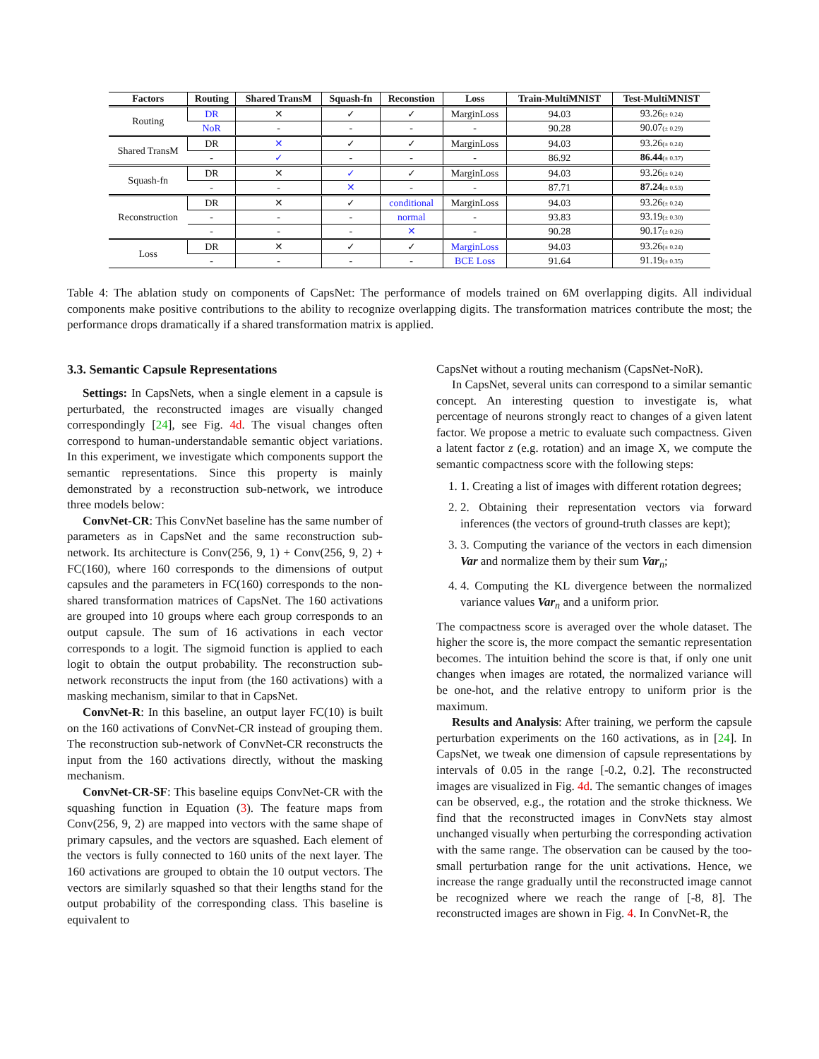| Factors | Routing | Shared TransM | Squash-fn | Reconstion | Loss | Train-MultiMNIST | Test-MultiMNIST |
| --- | --- | --- | --- | --- | --- | --- | --- |
| Routing | DR | ✕ | ✓ | ✓ | MarginLoss | 94.03 | 93.26 (± 0.24) |
| | NoR | - | - | - | - | 90.28 | 90.07 (± 0.29) |
| Shared TransM | DR | ✕ | ✓ | ✓ | MarginLoss | 94.03 | 93.26 (± 0.24) |
| | - | ✓ | - | - | - | 86.92 | 86.44 (± 0.37) |
| Squash-fn | DR | ✕ | ✓ | ✓ | MarginLoss | 94.03 | 93.26 (± 0.24) |
| | - | - | ✕ | - | - | 87.71 | 87.24 (± 0.53) |
| Reconstruction | DR | ✕ | ✓ | conditional | MarginLoss | 94.03 | 93.26 (± 0.24) |
| | - | - | - | normal | - | 93.83 | 93.19 (± 0.30) |
| | - | - | - | ✕ | - | 90.28 | 90.17 (± 0.26) |
| Loss | DR | ✕ | ✓ | ✓ | MarginLoss | 94.03 | 93.26 (± 0.24) |
| | - | - | - | - | BCE Loss | 91.64 | 91.19 (± 0.35) |
Table 4: The ablation study on components of CapsNet: The performance of models trained on 6M overlapping digits. All individual components make positive contributions to the ability to recognize overlapping digits. The transformation matrices contribute the most; the performance drops dramatically if a shared transformation matrix is applied.
3.3. Semantic Capsule Representations
Settings: In CapsNets, when a single element in a capsule is perturbated, the reconstructed images are visually changed correspondingly [24], see Fig. 4d. The visual changes often correspond to human-understandable semantic object variations. In this experiment, we investigate which components support the semantic representations. Since this property is mainly demonstrated by a reconstruction sub-network, we introduce three models below:
ConvNet-CR: This ConvNet baseline has the same number of parameters as in CapsNet and the same reconstruction sub-network. Its architecture is Conv(256, 9, 1) + Conv(256, 9, 2) + FC(160), where 160 corresponds to the dimensions of output capsules and the parameters in FC(160) corresponds to the non-shared transformation matrices of CapsNet. The 160 activations are grouped into 10 groups where each group corresponds to an output capsule. The sum of 16 activations in each vector corresponds to a logit. The sigmoid function is applied to each logit to obtain the output probability. The reconstruction sub-network reconstructs the input from (the 160 activations) with a masking mechanism, similar to that in CapsNet.
ConvNet-R: In this baseline, an output layer FC(10) is built on the 160 activations of ConvNet-CR instead of grouping them. The reconstruction sub-network of ConvNet-CR reconstructs the input from the 160 activations directly, without the masking mechanism.
ConvNet-CR-SF: This baseline equips ConvNet-CR with the squashing function in Equation (3). The feature maps from Conv(256, 9, 2) are mapped into vectors with the same shape of primary capsules, and the vectors are squashed. Each element of the vectors is fully connected to 160 units of the next layer. The 160 activations are grouped to obtain the 10 output vectors. The vectors are similarly squashed so that their lengths stand for the output probability of the corresponding class. This baseline is equivalent to
CapsNet without a routing mechanism (CapsNet-NoR).
In CapsNet, several units can correspond to a similar semantic concept. An interesting question to investigate is, what percentage of neurons strongly react to changes of a given latent factor. We propose a metric to evaluate such compactness. Given a latent factor z (e.g. rotation) and an image X, we compute the semantic compactness score with the following steps:
1. 1. Creating a list of images with different rotation degrees;
2. 2. Obtaining their representation vectors via forward inferences (the vectors of ground-truth classes are kept);
3. 3. Computing the variance of the vectors in each dimension Var and normalize them by their sum Var<sub>n</sub>;
4. 4. Computing the KL divergence between the normalized variance values Var<sub>n</sub> and a uniform prior.
The compactness score is averaged over the whole dataset. The higher the score is, the more compact the semantic representation becomes. The intuition behind the score is that, if only one unit changes when images are rotated, the normalized variance will be one-hot, and the relative entropy to uniform prior is the maximum.
Results and Analysis: After training, we perform the capsule perturbation experiments on the 160 activations, as in [24]. In CapsNet, we tweak one dimension of capsule representations by intervals of 0.05 in the range [-0.2, 0.2]. The reconstructed images are visualized in Fig. 4d. The semantic changes of images can be observed, e.g., the rotation and the stroke thickness. We find that the reconstructed images in ConvNets stay almost unchanged visually when perturbing the corresponding activation with the same range. The observation can be caused by the too-small perturbation range for the unit activations. Hence, we increase the range gradually until the reconstructed image cannot be recognized where we reach the range of [-8, 8]. The reconstructed images are shown in Fig. 4. In ConvNet-R, the